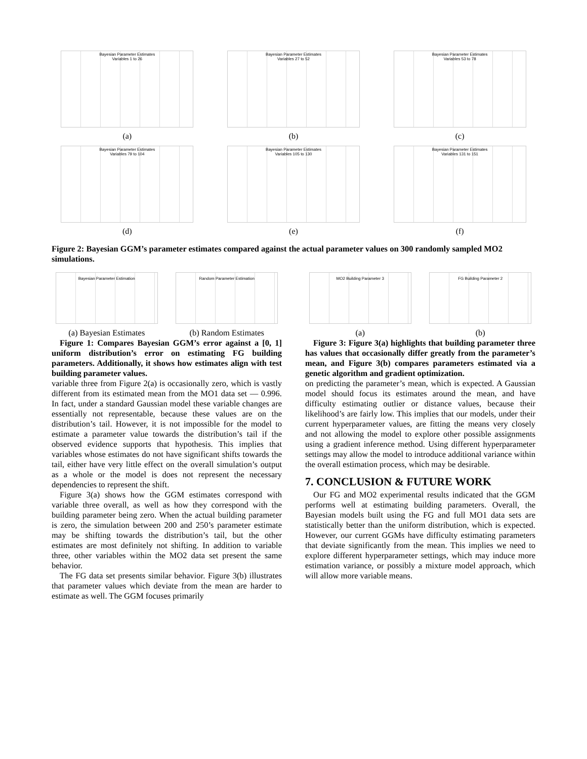Bayesian Parameter Estimates
Variables 1 to 26
(a)
Bayesian Parameter Estimates
Variables 27 to 52
(b)
Bayesian Parameter Estimates
Variables 53 to 78
(c)
Bayesian Parameter Estimates
Variables 79 to 104
(d)
Bayesian Parameter Estimates
Variables 105 to 130
(e)
Bayesian Parameter Estimates
Variables 131 to 151
(f)
Figure 2: Bayesian GGM’s parameter estimates compared against the actual parameter values on 300 randomly sampled MO2 simulations.
Bayesian Parameter Estimation
(a) Bayesian Estimates
Random Parameter Estimation
(b) Random Estimates
Figure 1: Compares Bayesian GGM’s error against a [0, 1] uniform distribution’s error on estimating FG building parameters. Additionally, it shows how estimates align with test building parameter values.
variable three from Figure 2(a) is occasionally zero, which is vastly different from its estimated mean from the MO1 data set — 0.996. In fact, under a standard Gaussian model these variable changes are essentially not representable, because these values are on the distribution’s tail. However, it is not impossible for the model to estimate a parameter value towards the distribution’s tail if the observed evidence supports that hypothesis. This implies that variables whose estimates do not have significant shifts towards the tail, either have very little effect on the overall simulation’s output as a whole or the model is does not represent the necessary dependencies to represent the shift.
Figure 3(a) shows how the GGM estimates correspond with variable three overall, as well as how they correspond with the building parameter being zero. When the actual building parameter is zero, the simulation between 200 and 250’s parameter estimate may be shifting towards the distribution’s tail, but the other estimates are most definitely not shifting. In addition to variable three, other variables within the MO2 data set present the same behavior.
The FG data set presents similar behavior. Figure 3(b) illustrates that parameter values which deviate from the mean are harder to estimate as well. The GGM focuses primarily
MO2 Building Parameter 3
(a)
FG Building Parameter 2
(b)
Figure 3: Figure 3(a) highlights that building parameter three has values that occasionally differ greatly from the parameter’s mean, and Figure 3(b) compares parameters estimated via a genetic algorithm and gradient optimization.
on predicting the parameter’s mean, which is expected. A Gaussian model should focus its estimates around the mean, and have difficulty estimating outlier or distance values, because their likelihood’s are fairly low. This implies that our models, under their current hyperparameter values, are fitting the means very closely and not allowing the model to explore other possible assignments using a gradient inference method. Using different hyperparameter settings may allow the model to introduce additional variance within the overall estimation process, which may be desirable.
7. CONCLUSION & FUTURE WORK
Our FG and MO2 experimental results indicated that the GGM performs well at estimating building parameters. Overall, the Bayesian models built using the FG and full MO1 data sets are statistically better than the uniform distribution, which is expected. However, our current GGMs have difficulty estimating parameters that deviate significantly from the mean. This implies we need to explore different hyperparameter settings, which may induce more estimation variance, or possibly a mixture model approach, which will allow more variable means.